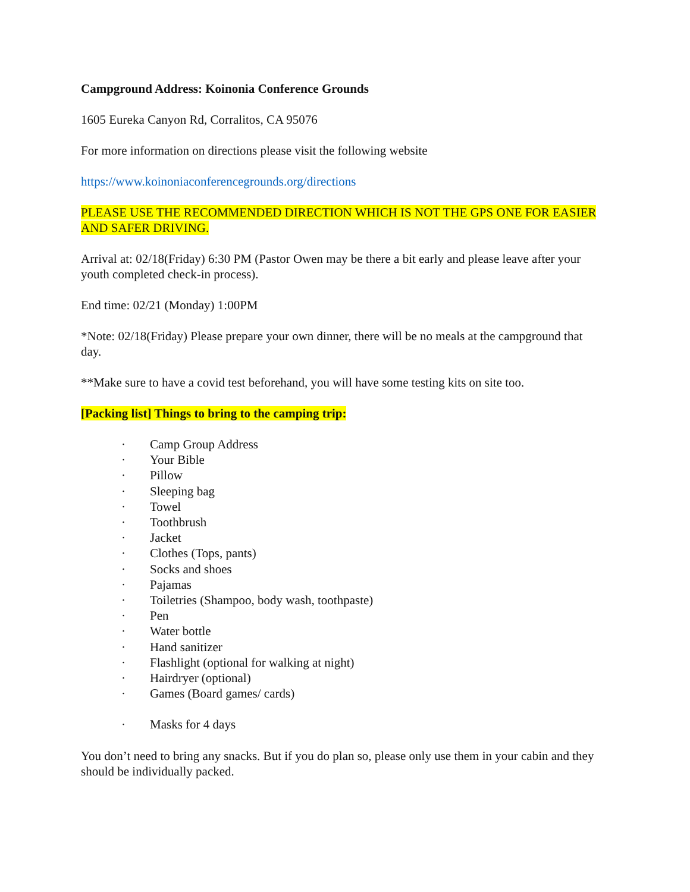Campground Address: Koinonia Conference Grounds
1605 Eureka Canyon Rd, Corralitos, CA 95076
For more information on directions please visit the following website
https://www.koinoniaconferencegrounds.org/directions
PLEASE USE THE RECOMMENDED DIRECTION WHICH IS NOT THE GPS ONE FOR EASIER AND SAFER DRIVING.
Arrival at: 02/18(Friday) 6:30 PM (Pastor Owen may be there a bit early and please leave after your youth completed check-in process).
End time: 02/21 (Monday) 1:00PM
*Note: 02/18(Friday) Please prepare your own dinner, there will be no meals at the campground that day.
**Make sure to have a covid test beforehand, you will have some testing kits on site too.
[Packing list] Things to bring to the camping trip:
· Camp Group Address
· Your Bible
· Pillow
· Sleeping bag
· Towel
· Toothbrush
· Jacket
· Clothes (Tops, pants)
· Socks and shoes
· Pajamas
· Toiletries (Shampoo, body wash, toothpaste)
· Pen
· Water bottle
· Hand sanitizer
· Flashlight (optional for walking at night)
· Hairdryer (optional)
· Games (Board games/ cards)
· Masks for 4 days
You don’t need to bring any snacks. But if you do plan so, please only use them in your cabin and they should be individually packed.